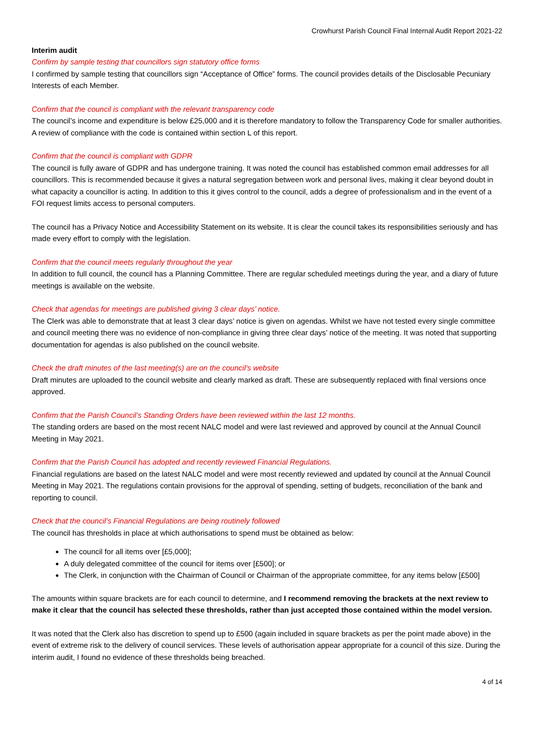Crowhurst Parish Council Final Internal Audit Report 2021-22
Interim audit
Confirm by sample testing that councillors sign statutory office forms
I confirmed by sample testing that councillors sign “Acceptance of Office” forms. The council provides details of the Disclosable Pecuniary Interests of each Member.
Confirm that the council is compliant with the relevant transparency code
The council’s income and expenditure is below £25,000 and it is therefore mandatory to follow the Transparency Code for smaller authorities. A review of compliance with the code is contained within section L of this report.
Confirm that the council is compliant with GDPR
The council is fully aware of GDPR and has undergone training. It was noted the council has established common email addresses for all councillors. This is recommended because it gives a natural segregation between work and personal lives, making it clear beyond doubt in what capacity a councillor is acting. In addition to this it gives control to the council, adds a degree of professionalism and in the event of a FOI request limits access to personal computers.
The council has a Privacy Notice and Accessibility Statement on its website. It is clear the council takes its responsibilities seriously and has made every effort to comply with the legislation.
Confirm that the council meets regularly throughout the year
In addition to full council, the council has a Planning Committee. There are regular scheduled meetings during the year, and a diary of future meetings is available on the website.
Check that agendas for meetings are published giving 3 clear days’ notice.
The Clerk was able to demonstrate that at least 3 clear days’ notice is given on agendas. Whilst we have not tested every single committee and council meeting there was no evidence of non-compliance in giving three clear days’ notice of the meeting. It was noted that supporting documentation for agendas is also published on the council website.
Check the draft minutes of the last meeting(s) are on the council’s website
Draft minutes are uploaded to the council website and clearly marked as draft. These are subsequently replaced with final versions once approved.
Confirm that the Parish Council’s Standing Orders have been reviewed within the last 12 months.
The standing orders are based on the most recent NALC model and were last reviewed and approved by council at the Annual Council Meeting in May 2021.
Confirm that the Parish Council has adopted and recently reviewed Financial Regulations.
Financial regulations are based on the latest NALC model and were most recently reviewed and updated by council at the Annual Council Meeting in May 2021. The regulations contain provisions for the approval of spending, setting of budgets, reconciliation of the bank and reporting to council.
Check that the council’s Financial Regulations are being routinely followed
The council has thresholds in place at which authorisations to spend must be obtained as below:
The council for all items over [£5,000];
A duly delegated committee of the council for items over [£500]; or
The Clerk, in conjunction with the Chairman of Council or Chairman of the appropriate committee, for any items below [£500]
The amounts within square brackets are for each council to determine, and I recommend removing the brackets at the next review to make it clear that the council has selected these thresholds, rather than just accepted those contained within the model version.
It was noted that the Clerk also has discretion to spend up to £500 (again included in square brackets as per the point made above) in the event of extreme risk to the delivery of council services. These levels of authorisation appear appropriate for a council of this size. During the interim audit, I found no evidence of these thresholds being breached.
4 of 14